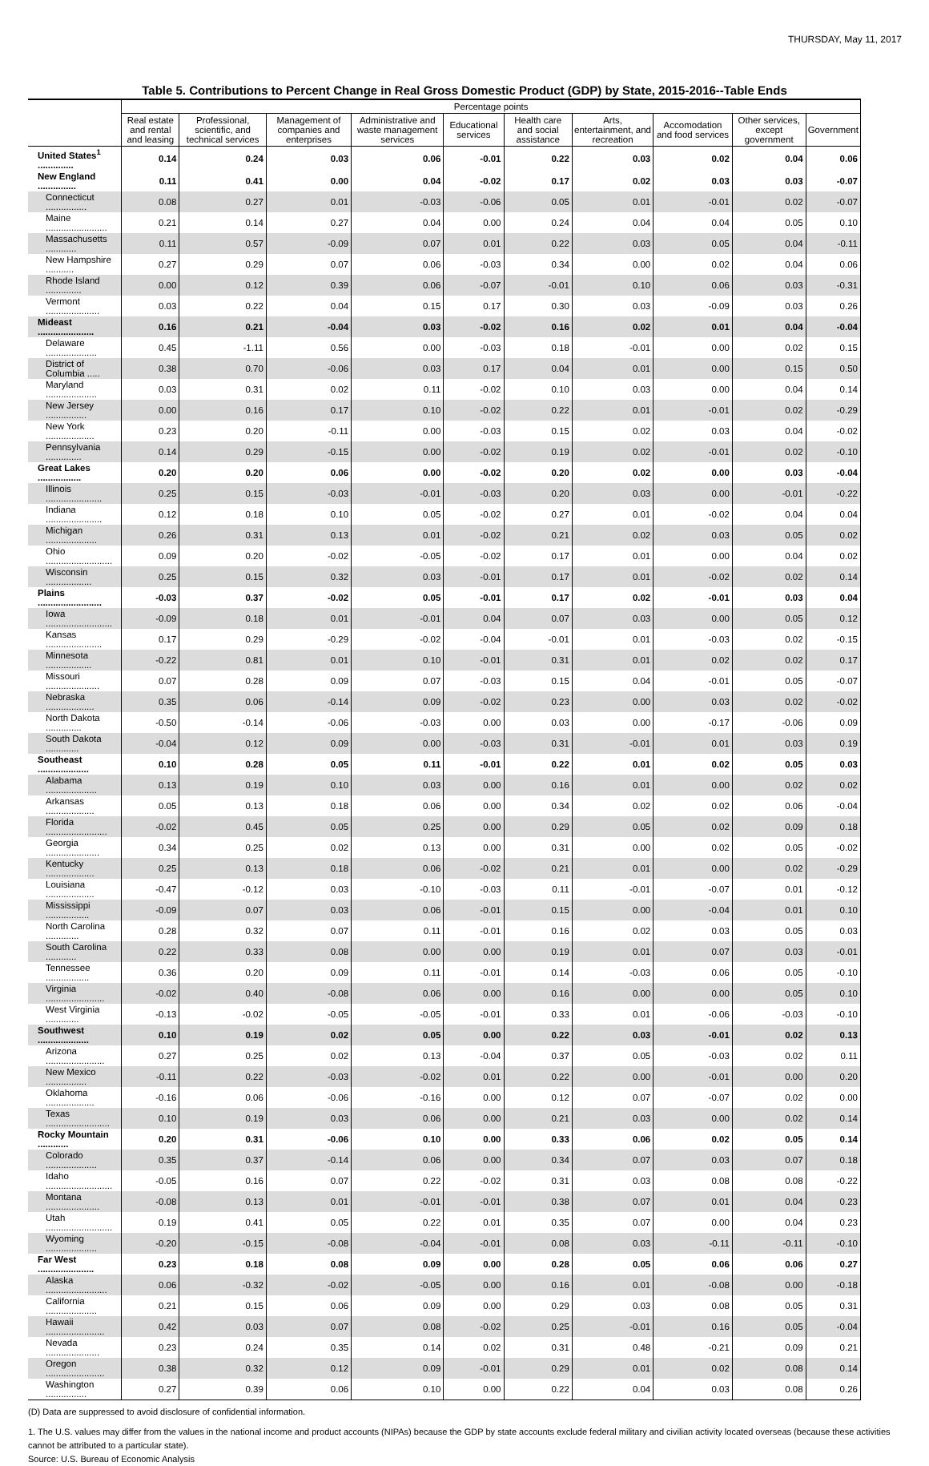THURSDAY, May 11, 2017
Table 5. Contributions to Percent Change in Real Gross Domestic Product (GDP) by State, 2015-2016--Table Ends
| | Percentage points | | | | | | | | | |
| --- | --- | --- | --- | --- | --- | --- | --- | --- | --- | --- |
| | Real estate and rental and leasing | Professional, scientific, and technical services | Management of companies and enterprises | Administrative and waste management services | Educational services | Health care and social assistance | Arts, entertainment, and recreation | Accomodation and food services | Other services, except government | Government |
| United States<sup>1</sup> .............. | 0.14 | 0.24 | 0.03 | 0.06 | -0.01 | 0.22 | 0.03 | 0.02 | 0.04 | 0.06 |
| New England ............... | 0.11 | 0.41 | 0.00 | 0.04 | -0.02 | 0.17 | 0.02 | 0.03 | 0.03 | -0.07 |
| Connecticut ................ | 0.08 | 0.27 | 0.01 | -0.03 | -0.06 | 0.05 | 0.01 | -0.01 | 0.02 | -0.07 |
| Maine ........................ | 0.21 | 0.14 | 0.27 | 0.04 | 0.00 | 0.24 | 0.04 | 0.04 | 0.05 | 0.10 |
| Massachusetts ............ | 0.11 | 0.57 | -0.09 | 0.07 | 0.01 | 0.22 | 0.03 | 0.05 | 0.04 | -0.11 |
| New Hampshire ........... | 0.27 | 0.29 | 0.07 | 0.06 | -0.03 | 0.34 | 0.00 | 0.02 | 0.04 | 0.06 |
| Rhode Island .............. | 0.00 | 0.12 | 0.39 | 0.06 | -0.07 | -0.01 | 0.10 | 0.06 | 0.03 | -0.31 |
| Vermont ..................... | 0.03 | 0.22 | 0.04 | 0.15 | 0.17 | 0.30 | 0.03 | -0.09 | 0.03 | 0.26 |
| Mideast ...................... | 0.16 | 0.21 | -0.04 | 0.03 | -0.02 | 0.16 | 0.02 | 0.01 | 0.04 | -0.04 |
| Delaware .................... | 0.45 | -1.11 | 0.56 | 0.00 | -0.03 | 0.18 | -0.01 | 0.00 | 0.02 | 0.15 |
| District of Columbia ..... | 0.38 | 0.70 | -0.06 | 0.03 | 0.17 | 0.04 | 0.01 | 0.00 | 0.15 | 0.50 |
| Maryland .................... | 0.03 | 0.31 | 0.02 | 0.11 | -0.02 | 0.10 | 0.03 | 0.00 | 0.04 | 0.14 |
| New Jersey ................ | 0.00 | 0.16 | 0.17 | 0.10 | -0.02 | 0.22 | 0.01 | -0.01 | 0.02 | -0.29 |
| New York ................... | 0.23 | 0.20 | -0.11 | 0.00 | -0.03 | 0.15 | 0.02 | 0.03 | 0.04 | -0.02 |
| Pennsylvania .............. | 0.14 | 0.29 | -0.15 | 0.00 | -0.02 | 0.19 | 0.02 | -0.01 | 0.02 | -0.10 |
| Great Lakes ................. | 0.20 | 0.20 | 0.06 | 0.00 | -0.02 | 0.20 | 0.02 | 0.00 | 0.03 | -0.04 |
| Illinois ...................... | 0.25 | 0.15 | -0.03 | -0.01 | -0.03 | 0.20 | 0.03 | 0.00 | -0.01 | -0.22 |
| Indiana ...................... | 0.12 | 0.18 | 0.10 | 0.05 | -0.02 | 0.27 | 0.01 | -0.02 | 0.04 | 0.04 |
| Michigan .................... | 0.26 | 0.31 | 0.13 | 0.01 | -0.02 | 0.21 | 0.02 | 0.03 | 0.05 | 0.02 |
| Ohio .......................... | 0.09 | 0.20 | -0.02 | -0.05 | -0.02 | 0.17 | 0.01 | 0.00 | 0.04 | 0.02 |
| Wisconsin .................. | 0.25 | 0.15 | 0.32 | 0.03 | -0.01 | 0.17 | 0.01 | -0.02 | 0.02 | 0.14 |
| Plains ......................... | -0.03 | 0.37 | -0.02 | 0.05 | -0.01 | 0.17 | 0.02 | -0.01 | 0.03 | 0.04 |
| Iowa .......................... | -0.09 | 0.18 | 0.01 | -0.01 | 0.04 | 0.07 | 0.03 | 0.00 | 0.05 | 0.12 |
| Kansas ...................... | 0.17 | 0.29 | -0.29 | -0.02 | -0.04 | -0.01 | 0.01 | -0.03 | 0.02 | -0.15 |
| Minnesota .................. | -0.22 | 0.81 | 0.01 | 0.10 | -0.01 | 0.31 | 0.01 | 0.02 | 0.02 | 0.17 |
| Missouri ..................... | 0.07 | 0.28 | 0.09 | 0.07 | -0.03 | 0.15 | 0.04 | -0.01 | 0.05 | -0.07 |
| Nebraska ................... | 0.35 | 0.06 | -0.14 | 0.09 | -0.02 | 0.23 | 0.00 | 0.03 | 0.02 | -0.02 |
| North Dakota .............. | -0.50 | -0.14 | -0.06 | -0.03 | 0.00 | 0.03 | 0.00 | -0.17 | -0.06 | 0.09 |
| South Dakota ............. | -0.04 | 0.12 | 0.09 | 0.00 | -0.03 | 0.31 | -0.01 | 0.01 | 0.03 | 0.19 |
| Southeast .................... | 0.10 | 0.28 | 0.05 | 0.11 | -0.01 | 0.22 | 0.01 | 0.02 | 0.05 | 0.03 |
| Alabama .................... | 0.13 | 0.19 | 0.10 | 0.03 | 0.00 | 0.16 | 0.01 | 0.00 | 0.02 | 0.02 |
| Arkansas ................... | 0.05 | 0.13 | 0.18 | 0.06 | 0.00 | 0.34 | 0.02 | 0.02 | 0.06 | -0.04 |
| Florida ........................ | -0.02 | 0.45 | 0.05 | 0.25 | 0.00 | 0.29 | 0.05 | 0.02 | 0.09 | 0.18 |
| Georgia ..................... | 0.34 | 0.25 | 0.02 | 0.13 | 0.00 | 0.31 | 0.00 | 0.02 | 0.05 | -0.02 |
| Kentucky ................... | 0.25 | 0.13 | 0.18 | 0.06 | -0.02 | 0.21 | 0.01 | 0.00 | 0.02 | -0.29 |
| Louisiana ................... | -0.47 | -0.12 | 0.03 | -0.10 | -0.03 | 0.11 | -0.01 | -0.07 | 0.01 | -0.12 |
| Mississippi ................. | -0.09 | 0.07 | 0.03 | 0.06 | -0.01 | 0.15 | 0.00 | -0.04 | 0.01 | 0.10 |
| North Carolina ............. | 0.28 | 0.32 | 0.07 | 0.11 | -0.01 | 0.16 | 0.02 | 0.03 | 0.05 | 0.03 |
| South Carolina ............ | 0.22 | 0.33 | 0.08 | 0.00 | 0.00 | 0.19 | 0.01 | 0.07 | 0.03 | -0.01 |
| Tennessee ................. | 0.36 | 0.20 | 0.09 | 0.11 | -0.01 | 0.14 | -0.03 | 0.06 | 0.05 | -0.10 |
| Virginia ....................... | -0.02 | 0.40 | -0.08 | 0.06 | 0.00 | 0.16 | 0.00 | 0.00 | 0.05 | 0.10 |
| West Virginia ............. | -0.13 | -0.02 | -0.05 | -0.05 | -0.01 | 0.33 | 0.01 | -0.06 | -0.03 | -0.10 |
| Southwest .................... | 0.10 | 0.19 | 0.02 | 0.05 | 0.00 | 0.22 | 0.03 | -0.01 | 0.02 | 0.13 |
| Arizona ....................... | 0.27 | 0.25 | 0.02 | 0.13 | -0.04 | 0.37 | 0.05 | -0.03 | 0.02 | 0.11 |
| New Mexico ................ | -0.11 | 0.22 | -0.03 | -0.02 | 0.01 | 0.22 | 0.00 | -0.01 | 0.00 | 0.20 |
| Oklahoma ................... | -0.16 | 0.06 | -0.06 | -0.16 | 0.00 | 0.12 | 0.07 | -0.07 | 0.02 | 0.00 |
| Texas ......................... | 0.10 | 0.19 | 0.03 | 0.06 | 0.00 | 0.21 | 0.03 | 0.00 | 0.02 | 0.14 |
| Rocky Mountain ............ | 0.20 | 0.31 | -0.06 | 0.10 | 0.00 | 0.33 | 0.06 | 0.02 | 0.05 | 0.14 |
| Colorado .................... | 0.35 | 0.37 | -0.14 | 0.06 | 0.00 | 0.34 | 0.07 | 0.03 | 0.07 | 0.18 |
| Idaho .......................... | -0.05 | 0.16 | 0.07 | 0.22 | -0.02 | 0.31 | 0.03 | 0.08 | 0.08 | -0.22 |
| Montana ..................... | -0.08 | 0.13 | 0.01 | -0.01 | -0.01 | 0.38 | 0.07 | 0.01 | 0.04 | 0.23 |
| Utah .......................... | 0.19 | 0.41 | 0.05 | 0.22 | 0.01 | 0.35 | 0.07 | 0.00 | 0.04 | 0.23 |
| Wyoming .................... | -0.20 | -0.15 | -0.08 | -0.04 | -0.01 | 0.08 | 0.03 | -0.11 | -0.11 | -0.10 |
| Far West ...................... | 0.23 | 0.18 | 0.08 | 0.09 | 0.00 | 0.28 | 0.05 | 0.06 | 0.06 | 0.27 |
| Alaska ........................ | 0.06 | -0.32 | -0.02 | -0.05 | 0.00 | 0.16 | 0.01 | -0.08 | 0.00 | -0.18 |
| California .................... | 0.21 | 0.15 | 0.06 | 0.09 | 0.00 | 0.29 | 0.03 | 0.08 | 0.05 | 0.31 |
| Hawaii ....................... | 0.42 | 0.03 | 0.07 | 0.08 | -0.02 | 0.25 | -0.01 | 0.16 | 0.05 | -0.04 |
| Nevada ..................... | 0.23 | 0.24 | 0.35 | 0.14 | 0.02 | 0.31 | 0.48 | -0.21 | 0.09 | 0.21 |
| Oregon ....................... | 0.38 | 0.32 | 0.12 | 0.09 | -0.01 | 0.29 | 0.01 | 0.02 | 0.08 | 0.14 |
| Washington ................ | 0.27 | 0.39 | 0.06 | 0.10 | 0.00 | 0.22 | 0.04 | 0.03 | 0.08 | 0.26 |
(D) Data are suppressed to avoid disclosure of confidential information.
1. The U.S. values may differ from the values in the national income and product accounts (NIPAs) because the GDP by state accounts exclude federal military and civilian activity located overseas (because these activities cannot be attributed to a particular state).
Source: U.S. Bureau of Economic Analysis